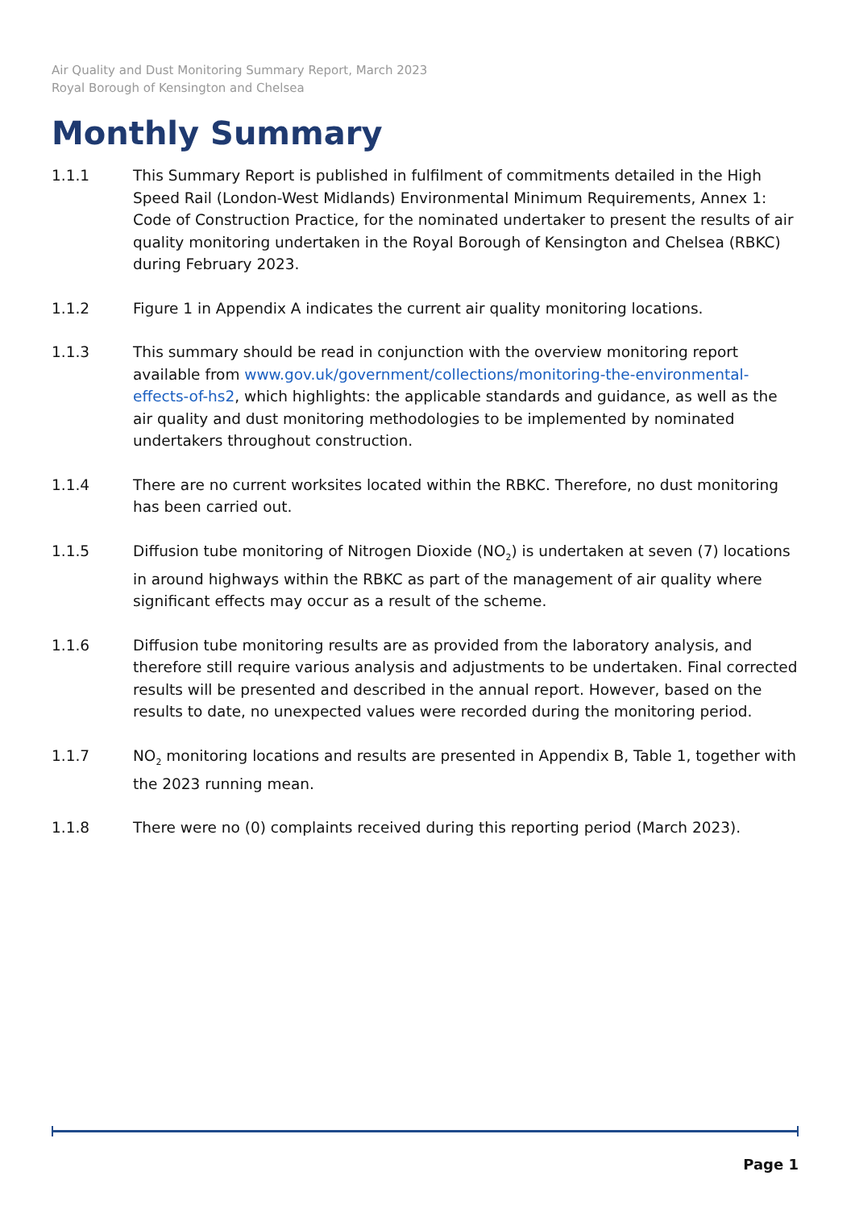Air Quality and Dust Monitoring Summary Report, March 2023
Royal Borough of Kensington and Chelsea
Monthly Summary
1.1.1 This Summary Report is published in fulfilment of commitments detailed in the High Speed Rail (London-West Midlands) Environmental Minimum Requirements, Annex 1: Code of Construction Practice, for the nominated undertaker to present the results of air quality monitoring undertaken in the Royal Borough of Kensington and Chelsea (RBKC) during February 2023.
1.1.2 Figure 1 in Appendix A indicates the current air quality monitoring locations.
1.1.3 This summary should be read in conjunction with the overview monitoring report available from www.gov.uk/government/collections/monitoring-the-environmental-effects-of-hs2, which highlights: the applicable standards and guidance, as well as the air quality and dust monitoring methodologies to be implemented by nominated undertakers throughout construction.
1.1.4 There are no current worksites located within the RBKC. Therefore, no dust monitoring has been carried out.
1.1.5 Diffusion tube monitoring of Nitrogen Dioxide (NO<sub>2</sub>) is undertaken at seven (7) locations in around highways within the RBKC as part of the management of air quality where significant effects may occur as a result of the scheme.
1.1.6 Diffusion tube monitoring results are as provided from the laboratory analysis, and therefore still require various analysis and adjustments to be undertaken. Final corrected results will be presented and described in the annual report. However, based on the results to date, no unexpected values were recorded during the monitoring period.
1.1.7 NO<sub>2</sub> monitoring locations and results are presented in Appendix B, Table 1, together with the 2023 running mean.
1.1.8 There were no (0) complaints received during this reporting period (March 2023).
Page 1